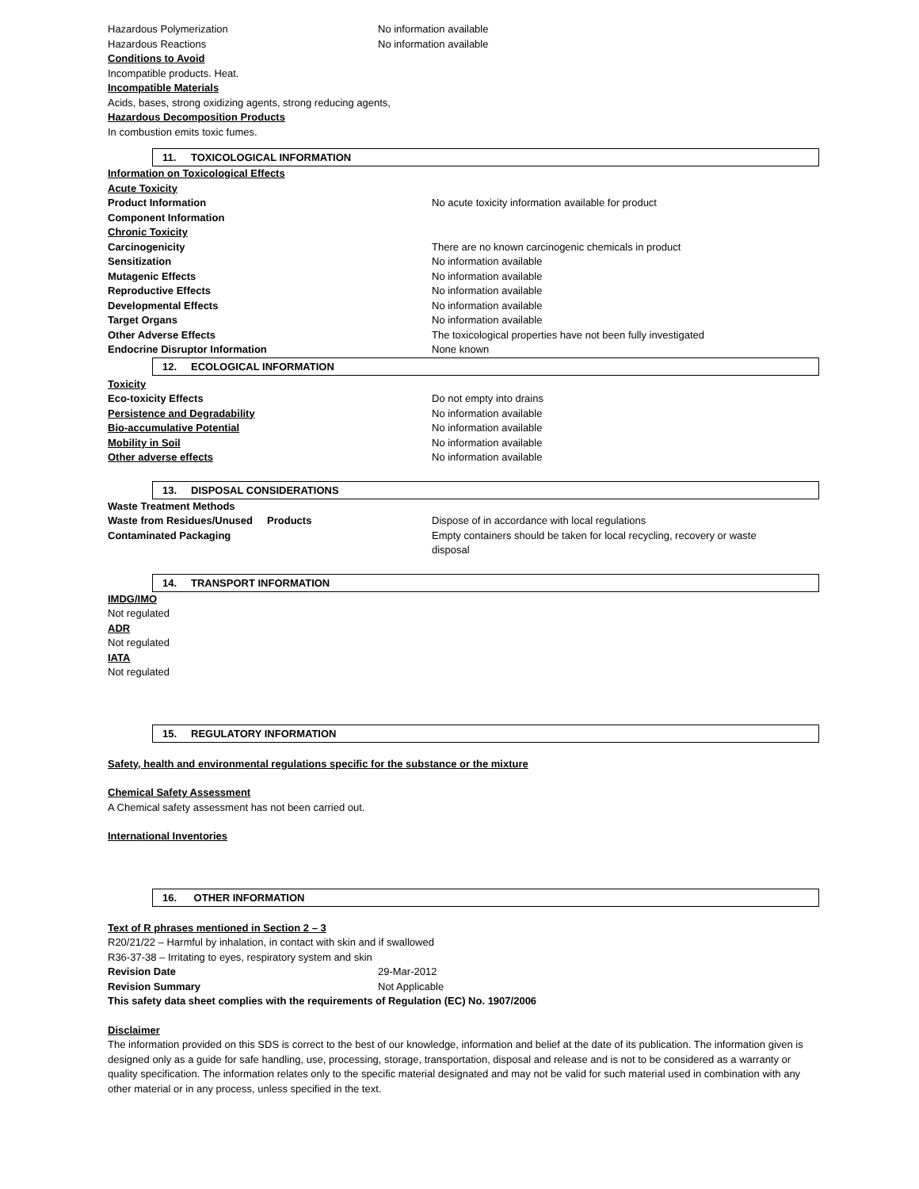Hazardous Polymerization No information available
Hazardous Reactions No information available
Conditions to Avoid
Incompatible products. Heat.
Incompatible Materials
Acids, bases, strong oxidizing agents, strong reducing agents,
Hazardous Decomposition Products
In combustion emits toxic fumes.
11. TOXICOLOGICAL INFORMATION
Information on Toxicological Effects
Acute Toxicity
Product Information No acute toxicity information available for product
Component Information
Chronic Toxicity
Carcinogenicity There are no known carcinogenic chemicals in product
Sensitization No information available
Mutagenic Effects No information available
Reproductive Effects No information available
Developmental Effects No information available
Target Organs No information available
Other Adverse Effects The toxicological properties have not been fully investigated
Endocrine Disruptor Information None known
12. ECOLOGICAL INFORMATION
Toxicity
Eco-toxicity Effects Do not empty into drains
Persistence and Degradability No information available
Bio-accumulative Potential No information available
Mobility in Soil No information available
Other adverse effects No information available
13. DISPOSAL CONSIDERATIONS
Waste Treatment Methods
Waste from Residues/Unused Products Dispose of in accordance with local regulations
Contaminated Packaging Empty containers should be taken for local recycling, recovery or waste disposal
14. TRANSPORT INFORMATION
IMDG/IMO
Not regulated
ADR
Not regulated
IATA
Not regulated
15. REGULATORY INFORMATION
Safety, health and environmental regulations specific for the substance or the mixture
Chemical Safety Assessment
A Chemical safety assessment has not been carried out.
International Inventories
16. OTHER INFORMATION
Text of R phrases mentioned in Section 2 – 3
R20/21/22 – Harmful by inhalation, in contact with skin and if swallowed
R36-37-38 – Irritating to eyes, respiratory system and skin
Revision Date 29-Mar-2012
Revision Summary Not Applicable
This safety data sheet complies with the requirements of Regulation (EC) No. 1907/2006
Disclaimer
The information provided on this SDS is correct to the best of our knowledge, information and belief at the date of its publication. The information given is designed only as a guide for safe handling, use, processing, storage, transportation, disposal and release and is not to be considered as a warranty or quality specification. The information relates only to the specific material designated and may not be valid for such material used in combination with any other material or in any process, unless specified in the text.